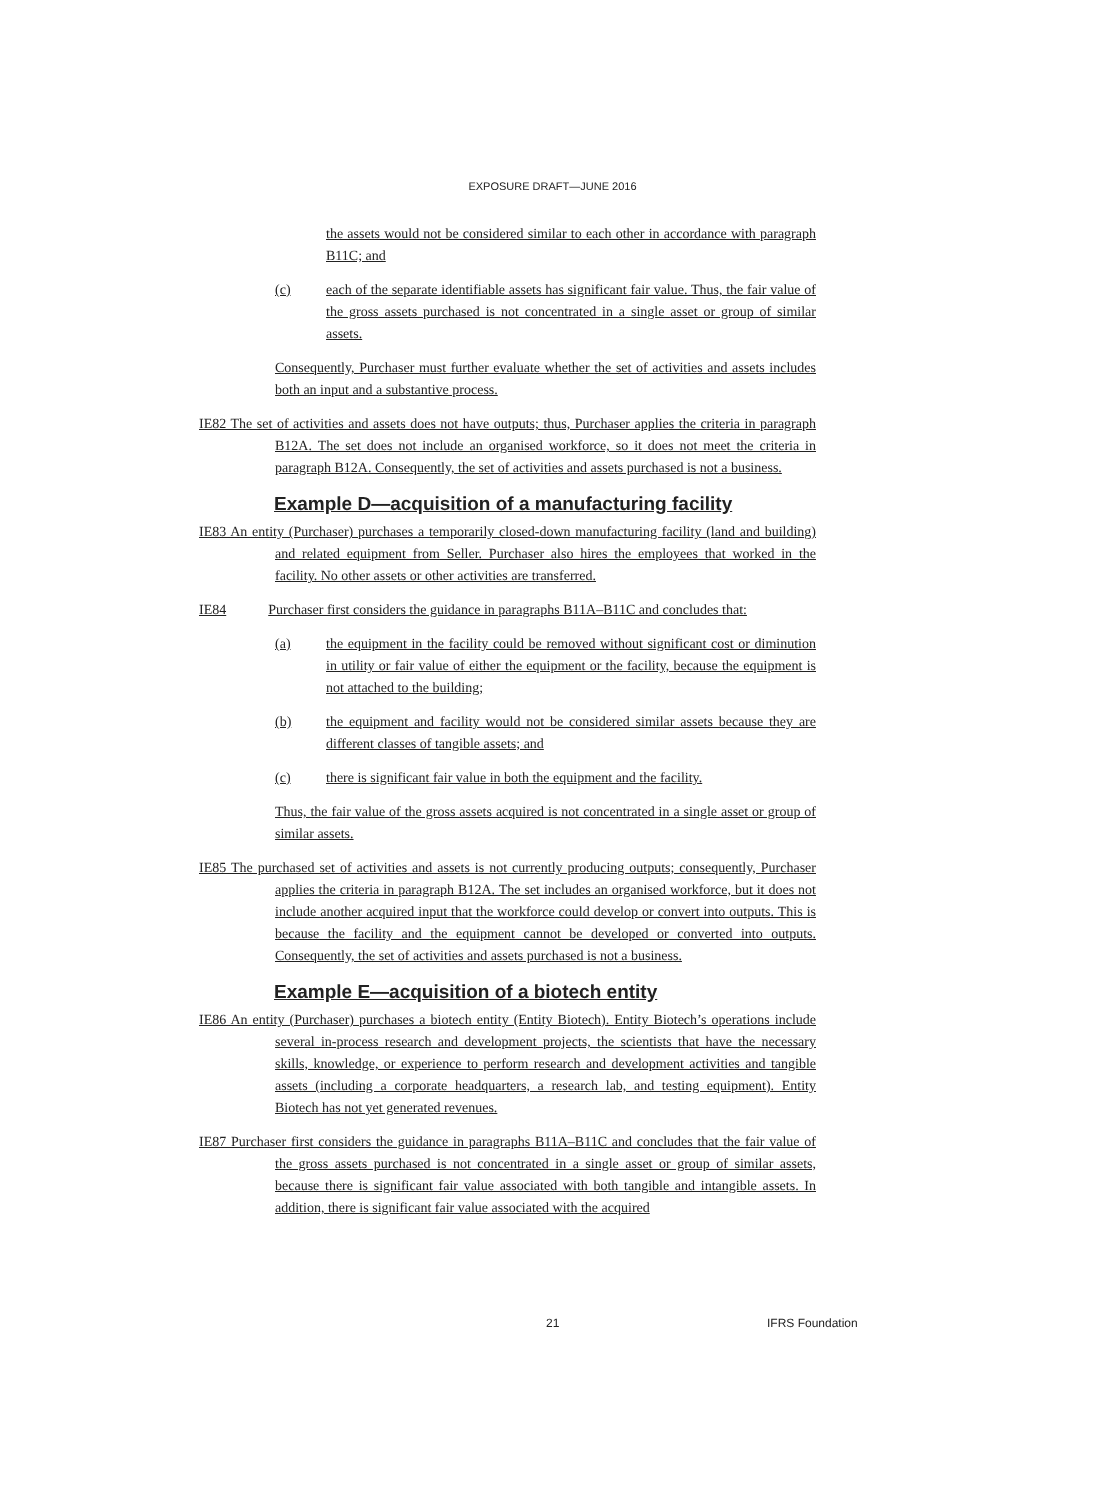EXPOSURE DRAFT—JUNE 2016
the assets would not be considered similar to each other in accordance with paragraph B11C; and
(c) each of the separate identifiable assets has significant fair value. Thus, the fair value of the gross assets purchased is not concentrated in a single asset or group of similar assets.
Consequently, Purchaser must further evaluate whether the set of activities and assets includes both an input and a substantive process.
IE82 The set of activities and assets does not have outputs; thus, Purchaser applies the criteria in paragraph B12A. The set does not include an organised workforce, so it does not meet the criteria in paragraph B12A. Consequently, the set of activities and assets purchased is not a business.
Example D—acquisition of a manufacturing facility
IE83 An entity (Purchaser) purchases a temporarily closed-down manufacturing facility (land and building) and related equipment from Seller. Purchaser also hires the employees that worked in the facility. No other assets or other activities are transferred.
IE84 Purchaser first considers the guidance in paragraphs B11A–B11C and concludes that:
(a) the equipment in the facility could be removed without significant cost or diminution in utility or fair value of either the equipment or the facility, because the equipment is not attached to the building;
(b) the equipment and facility would not be considered similar assets because they are different classes of tangible assets; and
(c) there is significant fair value in both the equipment and the facility.
Thus, the fair value of the gross assets acquired is not concentrated in a single asset or group of similar assets.
IE85 The purchased set of activities and assets is not currently producing outputs; consequently, Purchaser applies the criteria in paragraph B12A. The set includes an organised workforce, but it does not include another acquired input that the workforce could develop or convert into outputs. This is because the facility and the equipment cannot be developed or converted into outputs. Consequently, the set of activities and assets purchased is not a business.
Example E—acquisition of a biotech entity
IE86 An entity (Purchaser) purchases a biotech entity (Entity Biotech). Entity Biotech’s operations include several in-process research and development projects, the scientists that have the necessary skills, knowledge, or experience to perform research and development activities and tangible assets (including a corporate headquarters, a research lab, and testing equipment). Entity Biotech has not yet generated revenues.
IE87 Purchaser first considers the guidance in paragraphs B11A–B11C and concludes that the fair value of the gross assets purchased is not concentrated in a single asset or group of similar assets, because there is significant fair value associated with both tangible and intangible assets. In addition, there is significant fair value associated with the acquired
21 IFRS Foundation